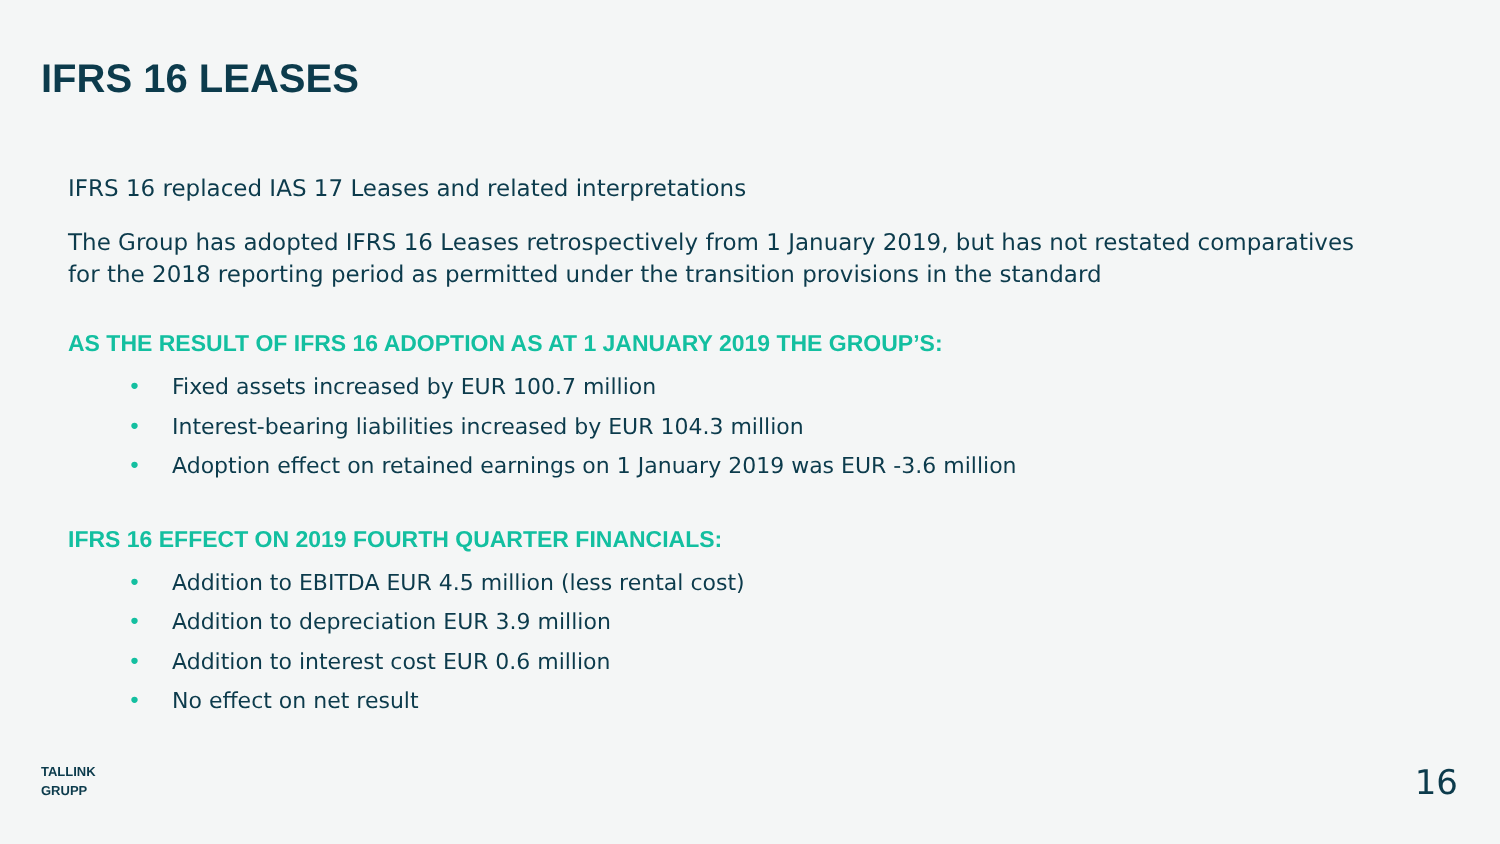IFRS 16 LEASES
IFRS 16 replaced IAS 17 Leases and related interpretations
The Group has adopted IFRS 16 Leases retrospectively from 1 January 2019, but has not restated comparatives for the 2018 reporting period as permitted under the transition provisions in the standard
AS THE RESULT OF IFRS 16 ADOPTION AS AT 1 JANUARY 2019 THE GROUP’S:
• Fixed assets increased by EUR 100.7 million
• Interest-bearing liabilities increased by EUR 104.3 million
• Adoption effect on retained earnings on 1 January 2019 was EUR -3.6 million
IFRS 16 EFFECT ON 2019 FOURTH QUARTER FINANCIALS:
• Addition to EBITDA EUR 4.5 million (less rental cost)
• Addition to depreciation EUR 3.9 million
• Addition to interest cost EUR 0.6 million
• No effect on net result
TALLINK
GRUPP
16